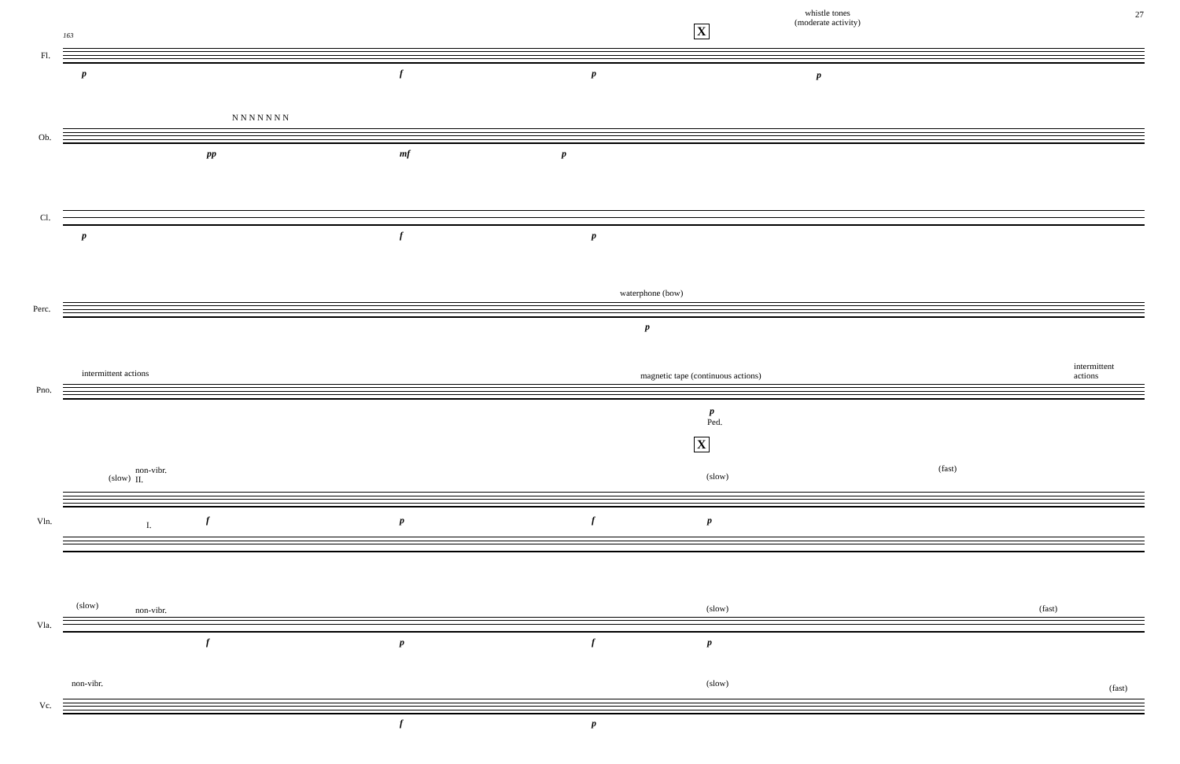27
whistle tones
(moderate activity)
163 X
Fl.
p f p p
Ob.
N N N N N N N
pp mf p
Cl.
p f p
waterphone (bow)
Perc.
p
intermittent actions magnetic tape (continuous actions)
intermittent
actions
Pno.
p
Ped.
X
(slow)
non-vibr.
II.
(slow)
(fast)
f p f p
I.
Vln.
(slow) non-vibr. (slow) (fast)
Vla.
f p f p
non-vibr. (slow) (fast)
Vc.
f p